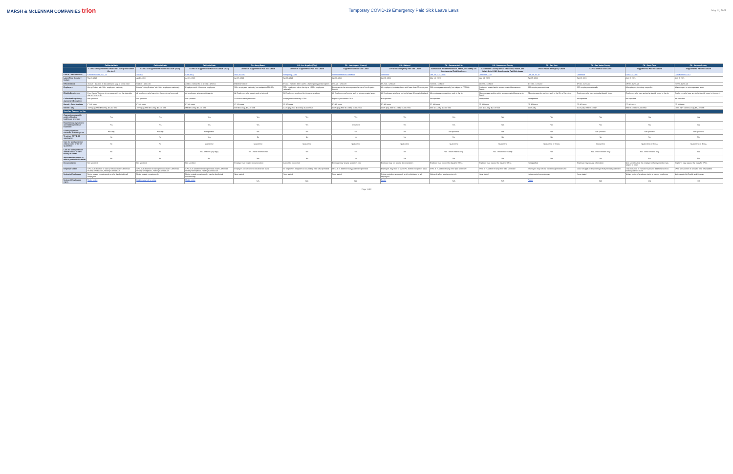MARSH & McLENNAN COMPANIES trion
Temporary COVID-19 Emergency Paid Sick Leave Laws
May 14, 2021
| | California State | California State | California State | CA - Long Beach | CA - Los Angeles (City) | CA - Los Angeles (County) | CA - Oakland | CA - Sacramento City | CA - Sacramento County | CA - San Jose | CA - San Mateo County | CA - Santa Rosa | CA - Sonoma County |
| --- | --- | --- | --- | --- | --- | --- | --- | --- | --- | --- | --- | --- | --- |
| | COVID-19 Supplemental Paid Sick Leave (Food Sector Workers) | COVID-19 Supplemental Paid Sick Leave (2020) | COVID-19 Supplemental Paid Sick Leave (2021) | COVID-19 Supplemental Paid Sick Leave | COVID-19 Supplemental Paid Sick Leave | Supplemental Paid Sick Leave | COVID-19 Emergency Paid Sick Leave | Sacramento Worker Protection, Health, and Safety Act Supplemental Paid Sick Leave | Sacramento County Worker Protection, Health, and Safety Act of 2020 Supplemental Paid Sick Leave | Public Health Emergency Leave | COVID-19 Paid Sick Leave | Supplemental Paid Sick Leave | Supplemental Paid Sick Leave |
| Link to Law/Ordinance | Executive Order N-51-20 | AB1867 | SB95 FAQ | ORD-20-0017 | Emergency Order | Worker Protection Ordinance | Ordinance | Ord. No. 2020-0026 | Ordinance 1642 | Ord. No. 30-29 | Ordinance | ORD 2020-006 | Ordinance No. 6310 |
| Latest Time Statutory Update | May 7, 2020 | April 8, 2021 | April 8, 2021 | April 8, 2021 | April 8, 2021 | April 8, 2021 | April 8, 2021 | May 14, 2020 | May 14, 2020 | April 8, 2021 | April 8, 2021 | April 8, 2021 | April 8, 2021 |
| Effective Date | 4/16/20 - duration of any statewide stay at home order | 9/19/20 - 12/31/20 | 3/29/21 (retroactive to 1/1/21) - 9/30/21 | Effective 5/26/20 | 3/7/20 - 2 weeks after COVID-19 emergency period expires | 3/31/20 - 12/31/20 | 5/12/20 - 12/31/20 | 7/31/20 - 12/31/20 | 10/1/20 - 12/31/20 | 4/17/20 - 12/31/20 | 4/7/20 - 12/31/20 | 7/8/20 - 12/31/20 | 7/7/20 - 12/31/20 |
| Employers | Hiring Entities with 500+ employees nationally | Private "Hiring Entities" with 500+ employees nationally | Employers with 26 or more employees | 500+ employees nationally (not subject to FFCRA) | 500+ employees within the city or 2,000+ employees nationally | Employers in the unincorporated areas of Los Angeles County | All employers, including those with fewer than 50 employees | 500+ employees nationally (not subject to FFCRA) | Employers located within unincorporated Sacramento County | 500+ employees worldwide | 500+ employees nationally | All employers, including nonprofits | All employers in unincorporated areas |
| Eligible Employees | Food Sector Workers who are exempt from the statewide stay at home order | All employees who leave their homes to perform work | All employees who cannot telework | All Employees who cannot work or telework | All Employees employed by the same employer | All Employees performing work in unincorporated areas | All Employees who have worked at least 2 hours in Oakland | All employees who perform work in the city | All employees working within unincorporated Sacramento County | All employees who perform work in the City of San Jose | Employees who have worked at least 2 hours | Employees who have worked at least 2 hours in the city | Employees who have worked at least 2 hours in the county |
| Collective Bargaining Agreement Exception | Not specified | Not specified | Not specified | CBA must waive provisions | Employees covered by a CBA | Expressly included in CBA | Not specified | Not specified | Not specified | Not specified | Not specified | Not specified | Not specified |
| Benefit - Total Available | FT: 80 hours | FT: 80 hours | FT: 80 hours | FT: 80 hours | FT: 80 hours | FT: 80 hours | FT: 80 hours | FT: 80 hours | FT: 80 hours | FT: 80 hours | FT: 80 hours | FT: 80 hours | FT: 80 hours |
| Benefit - pay | 100% pay; Max $511/day, $5,110 total | 100% pay; Max $511/day, $5,110 total | Max $511/day, $5,110 total | Max $511/day, $5,110 total | 100% pay; Max $511/day, $5,110 total | 100% pay; Max $511/day, $5,110 total | 100% pay; Max $511/day, $5,110 total | Max $511/day, $5,110 total | Max $511/day, $5,110 total | 100% pay | 100% pay; Max $511/day | Max $511/day, $5,110 total | 100% pay; Max $511/day, $5,110 total |
| Specified Reasons for Use | | | | | | | | | | | | | |
| Quarantine ordered by public official or healthcare provider | Yes | Yes | Yes | Yes | Yes | Yes | Yes | Yes | Yes | Yes | Yes | Yes | Yes |
| Experiencing symptoms and seeking medical treatment | Yes | Yes | Yes | Yes | Yes | Assumed | Yes | Yes | Yes | Yes | Yes | Yes | Yes |
| Underlying health condition or over age 65 | Possibly | Possibly | Not specified | Yes | Yes | Yes | Yes | Not specified | Yes | Yes | Not specified | Not specified | Not specified |
| To obtain COVID-19 vaccination | No | No | Yes | No | No | No | No | No | No | No | No | No | No |
| Care for family member who is under order of quarantine | No | No | Quarantine | Quarantine | Quarantine | Quarantine | Quarantine | Quarantine | Quarantine | Quarantine or Illness | Quarantine | Quarantine or Illness | Quarantine or Illness |
| Care for family member whose school or care facility is closed | No | No | Yes - children (any age) | Yes - minor children only | Yes | Yes | Yes | Yes - minor children only | Yes - minor children only | Yes | Yes - minor children only | Yes - minor children only | Yes |
| Worksite closure due to official public health order | No | No | No | Yes | No | No | No | No | No | Yes | No | No | No |
| Documentation | Not specified | Not specified | Not specified | Employer may require documentation | Cannot be requested | Employer may require a doctor's note | Employer may not require documentation | Employer may request the basis for SPSL | Employer may request the basis for SPSL | Not specified | Employer may request information | Only specifies that the employer or family member was subject to order | Employer may request the basis for SPSL |
| Employer Credit | SPSL is in addition to leave provided under California's Healthy Workplaces, Healthy Families Act | SPSL is in addition to leave provided under California's Healthy Workplaces, Healthy Families Act | SPSL is in addition to leave provided under California's Healthy Workplaces, Healthy Families Act | Employers do not need to exhaust sick leave | An employer's obligation is reduced by paid leave provided | SPSL is in addition to any paid leave provided | Employers may elect to use SPSL before using other leave | SPSL is in addition to any other paid sick leave | SPSL is in addition to any other paid sick leave | Employers may not use previously provided leave | Does not apply to any employer that provides paid leave | This ordinance is intended to provide additional COVID-related paid sick leave | SPSL is in addition to any paid time off available |
| Notice to Employees | Notice posted conspicuously and/or distributed to all employees | Notice posted conspicuously | Notice posted conspicuously; may be distributed electronically | None stated | None stated | None stated | Notice posted conspicuously and/or distributed to all employees | Notice of safety requirements only | None stated | Notice posted conspicuously | None stated | Written notice of employee rights to current employees | Notice posted in English and Spanish |
| Notice of Employees' rights | Model notice | FAQ include link to notice | Model notice | N/A | N/A | N/A | Poster | N/A | N/A | Poster | N/A | N/A | N/A |
Page 1 of 2